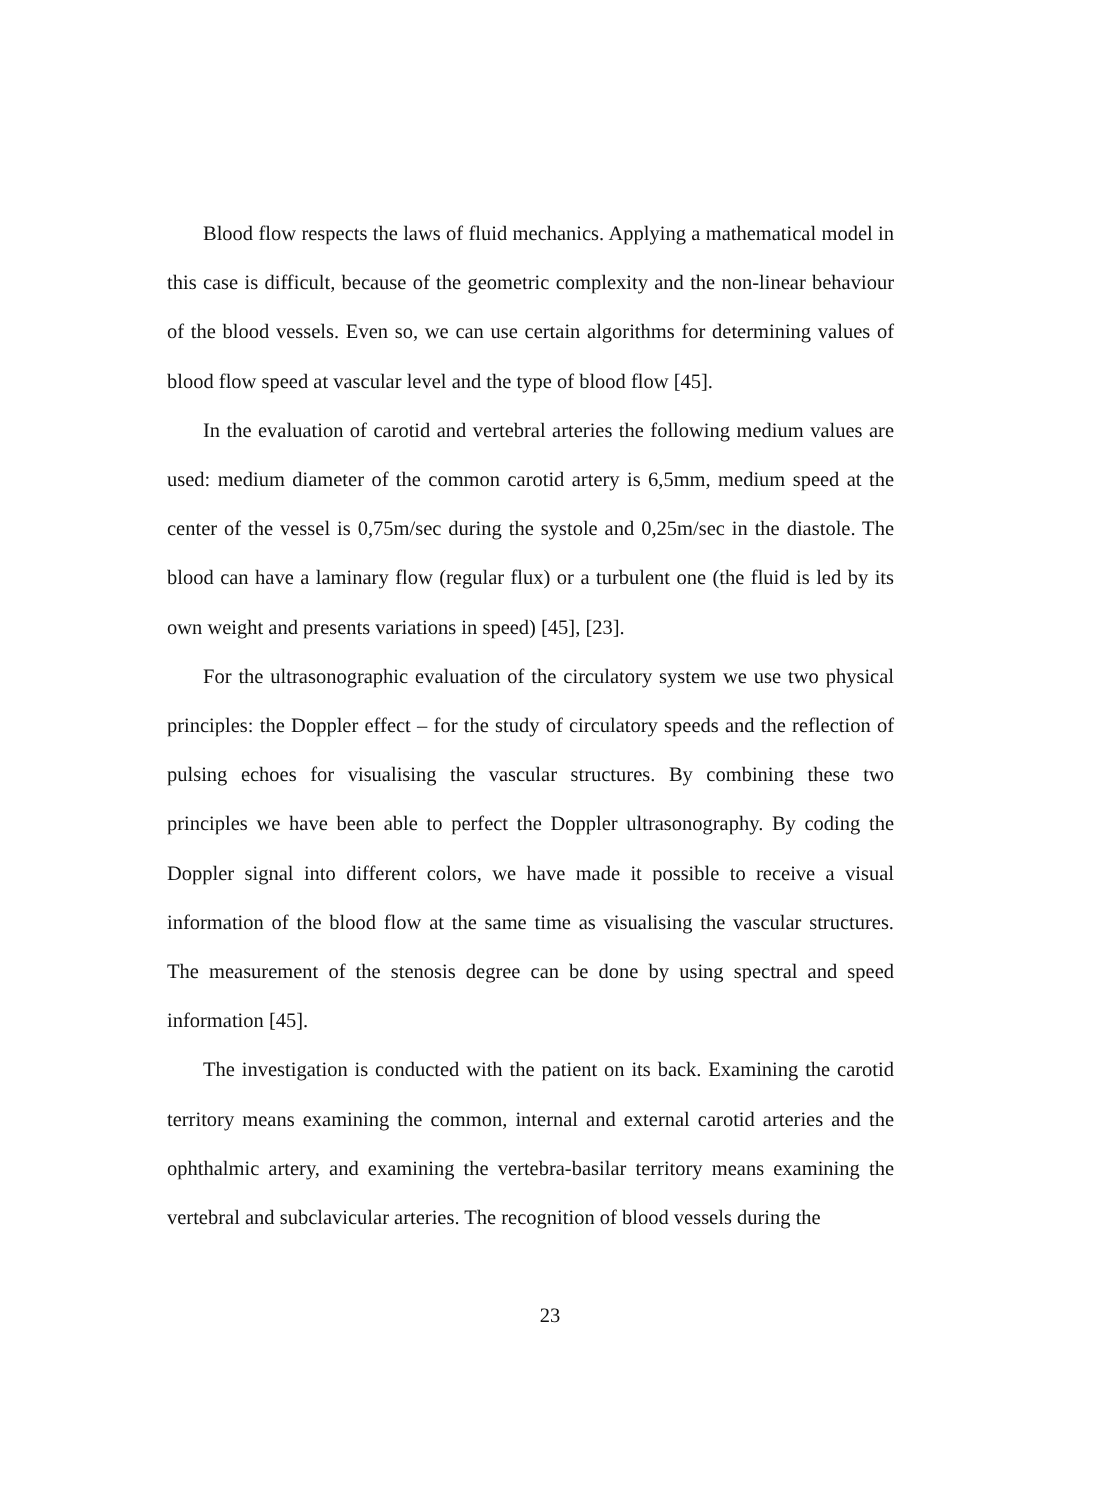Blood flow respects the laws of fluid mechanics. Applying a mathematical model in this case is difficult, because of the geometric complexity and the non-linear behaviour of the blood vessels. Even so, we can use certain algorithms for determining values of blood flow speed at vascular level and the type of blood flow [45].
In the evaluation of carotid and vertebral arteries the following medium values are used: medium diameter of the common carotid artery is 6,5mm, medium speed at the center of the vessel is 0,75m/sec during the systole and 0,25m/sec in the diastole. The blood can have a laminary flow (regular flux) or a turbulent one (the fluid is led by its own weight and presents variations in speed) [45], [23].
For the ultrasonographic evaluation of the circulatory system we use two physical principles: the Doppler effect – for the study of circulatory speeds and the reflection of pulsing echoes for visualising the vascular structures. By combining these two principles we have been able to perfect the Doppler ultrasonography. By coding the Doppler signal into different colors, we have made it possible to receive a visual information of the blood flow at the same time as visualising the vascular structures. The measurement of the stenosis degree can be done by using spectral and speed information [45].
The investigation is conducted with the patient on its back. Examining the carotid territory means examining the common, internal and external carotid arteries and the ophthalmic artery, and examining the vertebra-basilar territory means examining the vertebral and subclavicular arteries. The recognition of blood vessels during the
23